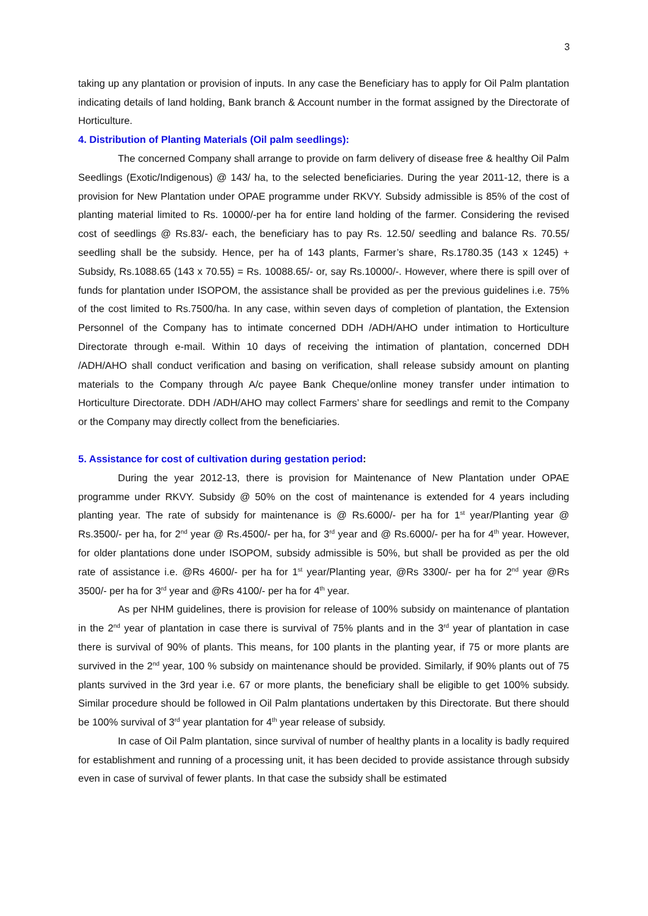3
taking up any plantation or provision of inputs. In any case the Beneficiary has to apply for Oil Palm plantation indicating details of land holding, Bank branch & Account number in the format assigned by the Directorate of Horticulture.
4. Distribution of Planting Materials (Oil palm seedlings):
The concerned Company shall arrange to provide on farm delivery of disease free & healthy Oil Palm Seedlings (Exotic/Indigenous) @ 143/ ha, to the selected beneficiaries. During the year 2011-12, there is a provision for New Plantation under OPAE programme under RKVY. Subsidy admissible is 85% of the cost of planting material limited to Rs. 10000/-per ha for entire land holding of the farmer. Considering the revised cost of seedlings @ Rs.83/- each, the beneficiary has to pay Rs. 12.50/ seedling and balance Rs. 70.55/ seedling shall be the subsidy. Hence, per ha of 143 plants, Farmer’s share, Rs.1780.35 (143 x 1245) + Subsidy, Rs.1088.65 (143 x 70.55) = Rs. 10088.65/- or, say Rs.10000/-. However, where there is spill over of funds for plantation under ISOPOM, the assistance shall be provided as per the previous guidelines i.e. 75% of the cost limited to Rs.7500/ha. In any case, within seven days of completion of plantation, the Extension Personnel of the Company has to intimate concerned DDH /ADH/AHO under intimation to Horticulture Directorate through e-mail. Within 10 days of receiving the intimation of plantation, concerned DDH /ADH/AHO shall conduct verification and basing on verification, shall release subsidy amount on planting materials to the Company through A/c payee Bank Cheque/online money transfer under intimation to Horticulture Directorate. DDH /ADH/AHO may collect Farmers’ share for seedlings and remit to the Company or the Company may directly collect from the beneficiaries.
5. Assistance for cost of cultivation during gestation period:
During the year 2012-13, there is provision for Maintenance of New Plantation under OPAE programme under RKVY. Subsidy @ 50% on the cost of maintenance is extended for 4 years including planting year. The rate of subsidy for maintenance is @ Rs.6000/- per ha for 1<sup>st</sup> year/Planting year @ Rs.3500/- per ha, for 2<sup>nd</sup> year @ Rs.4500/- per ha, for 3<sup>rd</sup> year and @ Rs.6000/- per ha for 4<sup>th</sup> year. However, for older plantations done under ISOPOM, subsidy admissible is 50%, but shall be provided as per the old rate of assistance i.e. @Rs 4600/- per ha for 1<sup>st</sup> year/Planting year, @Rs 3300/- per ha for 2<sup>nd</sup> year @Rs 3500/- per ha for 3<sup>rd</sup> year and @Rs 4100/- per ha for 4<sup>th</sup> year.
As per NHM guidelines, there is provision for release of 100% subsidy on maintenance of plantation in the 2<sup>nd</sup> year of plantation in case there is survival of 75% plants and in the 3<sup>rd</sup> year of plantation in case there is survival of 90% of plants. This means, for 100 plants in the planting year, if 75 or more plants are survived in the 2<sup>nd</sup> year, 100 % subsidy on maintenance should be provided. Similarly, if 90% plants out of 75 plants survived in the 3rd year i.e. 67 or more plants, the beneficiary shall be eligible to get 100% subsidy. Similar procedure should be followed in Oil Palm plantations undertaken by this Directorate. But there should be 100% survival of 3<sup>rd</sup> year plantation for 4<sup>th</sup> year release of subsidy.
In case of Oil Palm plantation, since survival of number of healthy plants in a locality is badly required for establishment and running of a processing unit, it has been decided to provide assistance through subsidy even in case of survival of fewer plants. In that case the subsidy shall be estimated